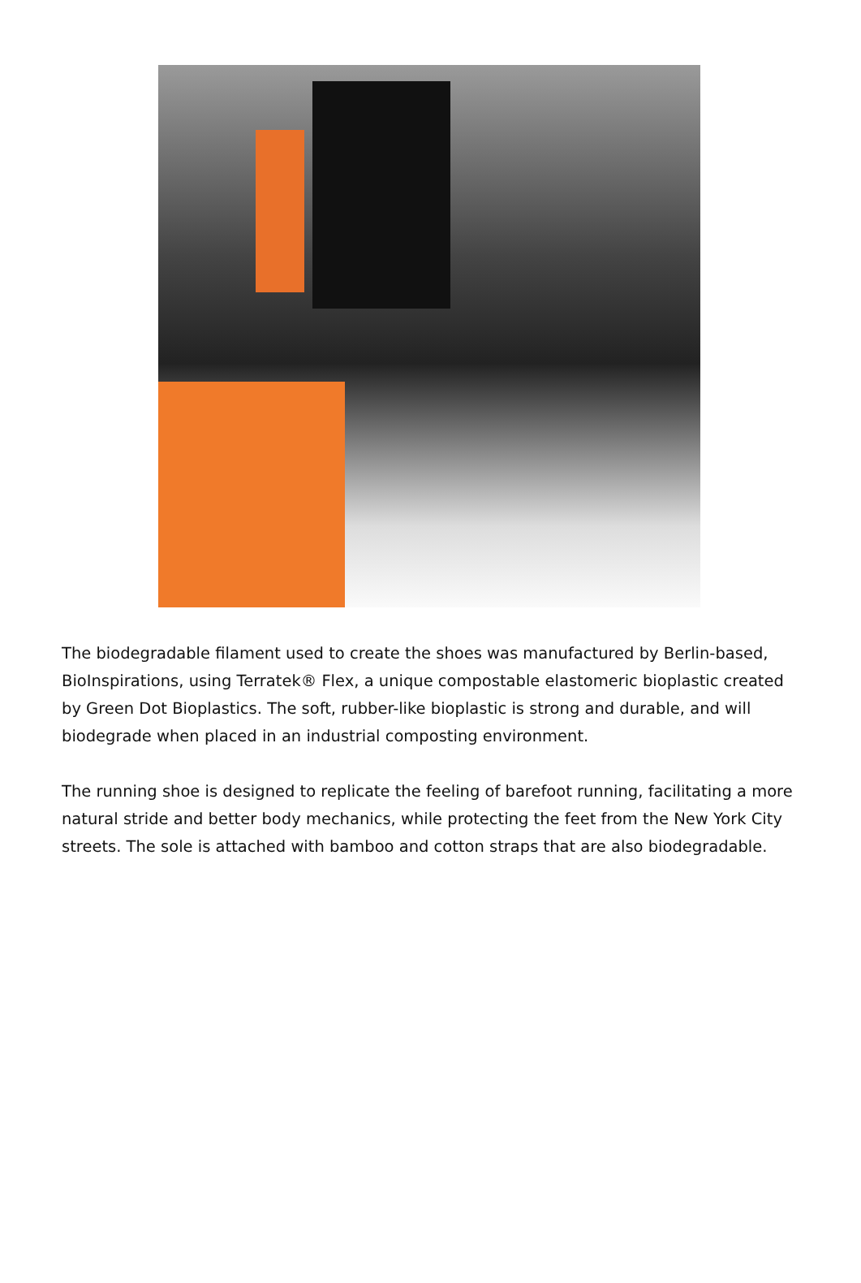The biodegradable filament used to create the shoes was manufactured by Berlin-based, BioInspirations, using Terratek® Flex, a unique compostable elastomeric bioplastic created by Green Dot Bioplastics. The soft, rubber-like bioplastic is strong and durable, and will biodegrade when placed in an industrial composting environment.
The running shoe is designed to replicate the feeling of barefoot running, facilitating a more natural stride and better body mechanics, while protecting the feet from the New York City streets. The sole is attached with bamboo and cotton straps that are also biodegradable.